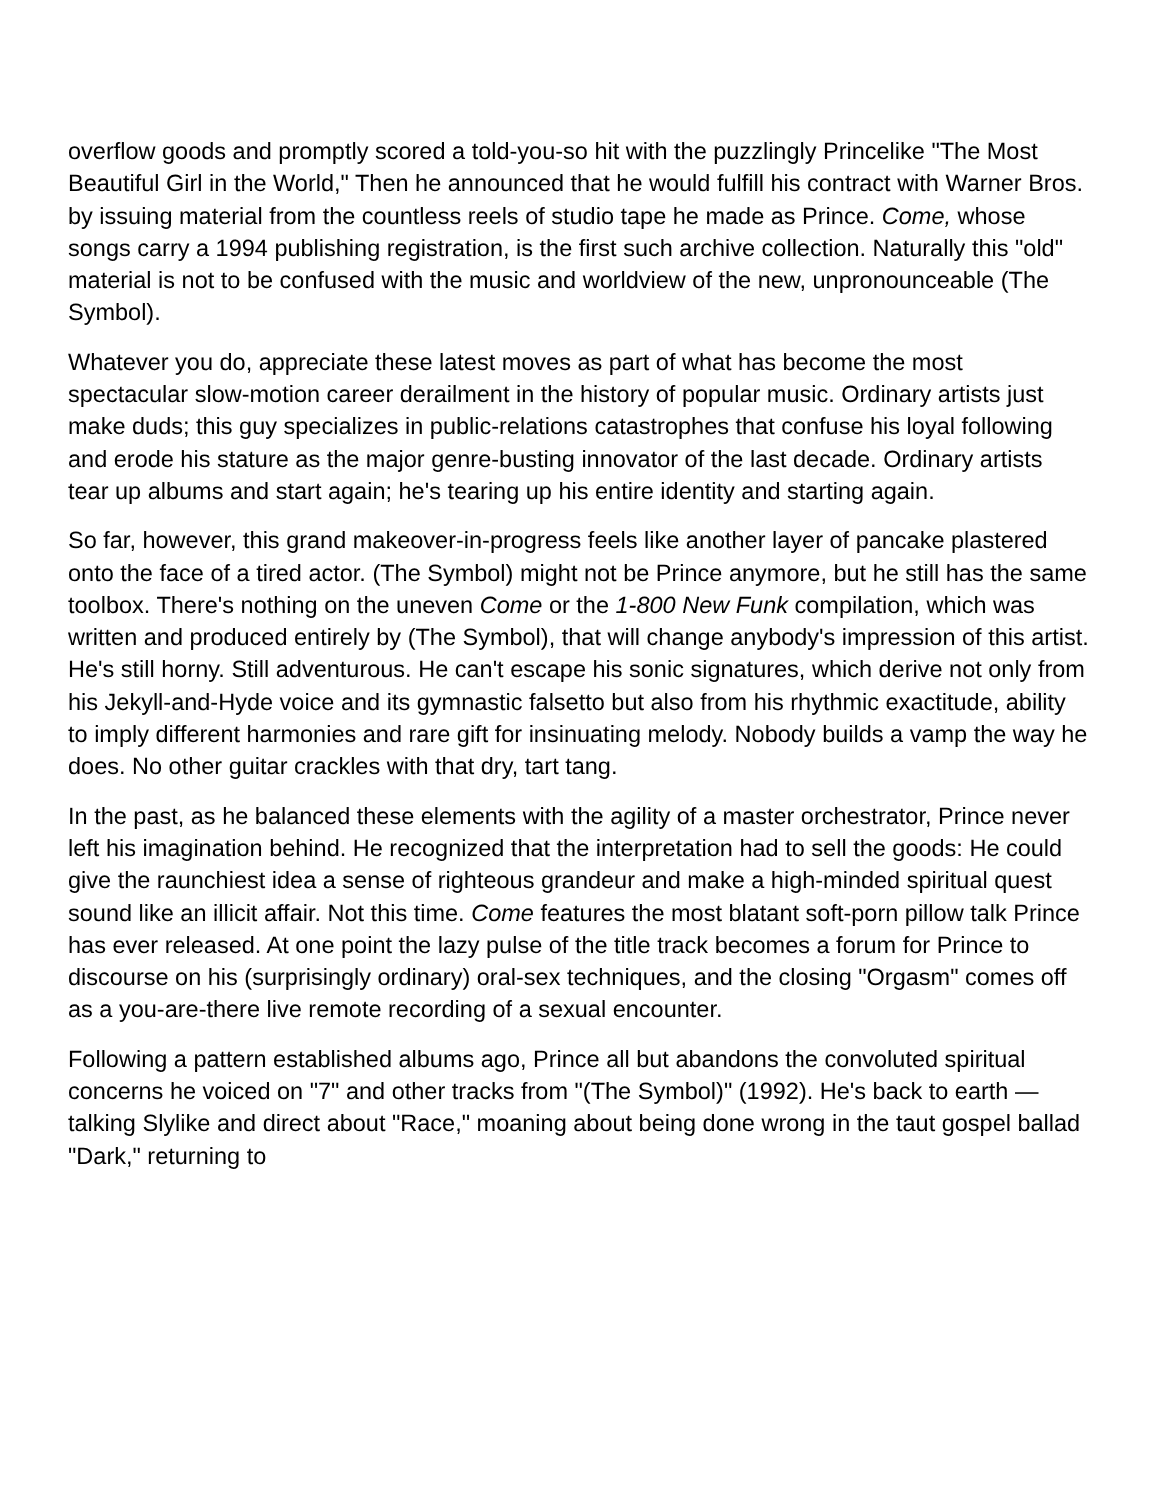overflow goods and promptly scored a told-you-so hit with the puzzlingly Princelike "The Most Beautiful Girl in the World," Then he announced that he would fulfill his contract with Warner Bros. by issuing material from the countless reels of studio tape he made as Prince. Come, whose songs carry a 1994 publishing registration, is the first such archive collection. Naturally this "old" material is not to be confused with the music and worldview of the new, unpronounceable (The Symbol).
Whatever you do, appreciate these latest moves as part of what has become the most spectacular slow-motion career derailment in the history of popular music. Ordinary artists just make duds; this guy specializes in public-relations catastrophes that confuse his loyal following and erode his stature as the major genre-busting innovator of the last decade. Ordinary artists tear up albums and start again; he's tearing up his entire identity and starting again.
So far, however, this grand makeover-in-progress feels like another layer of pancake plastered onto the face of a tired actor. (The Symbol) might not be Prince anymore, but he still has the same toolbox. There's nothing on the uneven Come or the 1-800 New Funk compilation, which was written and produced entirely by (The Symbol), that will change anybody's impression of this artist. He's still horny. Still adventurous. He can't escape his sonic signatures, which derive not only from his Jekyll-and-Hyde voice and its gymnastic falsetto but also from his rhythmic exactitude, ability to imply different harmonies and rare gift for insinuating melody. Nobody builds a vamp the way he does. No other guitar crackles with that dry, tart tang.
In the past, as he balanced these elements with the agility of a master orchestrator, Prince never left his imagination behind. He recognized that the interpretation had to sell the goods: He could give the raunchiest idea a sense of righteous grandeur and make a high-minded spiritual quest sound like an illicit affair. Not this time. Come features the most blatant soft-porn pillow talk Prince has ever released. At one point the lazy pulse of the title track becomes a forum for Prince to discourse on his (surprisingly ordinary) oral-sex techniques, and the closing "Orgasm" comes off as a you-are-there live remote recording of a sexual encounter.
Following a pattern established albums ago, Prince all but abandons the convoluted spiritual concerns he voiced on "7" and other tracks from "(The Symbol)" (1992). He's back to earth — talking Slylike and direct about "Race," moaning about being done wrong in the taut gospel ballad "Dark," returning to